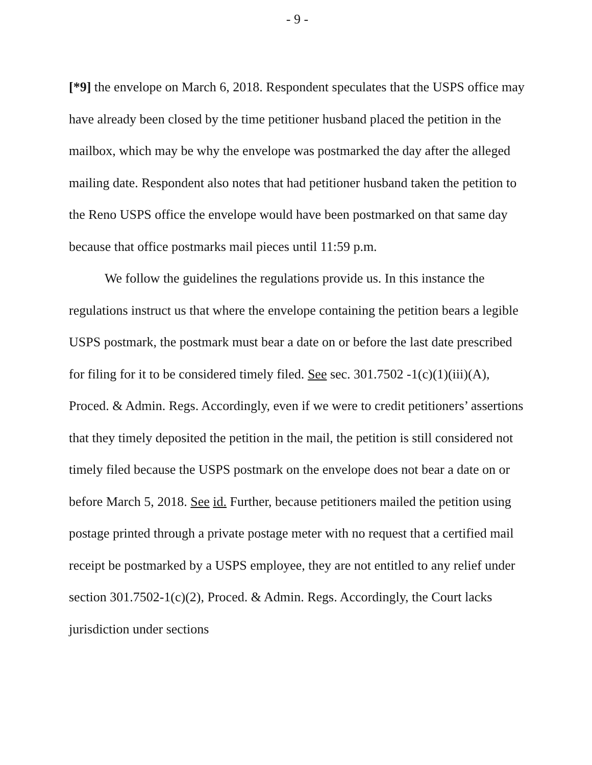- 9 -
[*9] the envelope on March 6, 2018. Respondent speculates that the USPS office may have already been closed by the time petitioner husband placed the petition in the mailbox, which may be why the envelope was postmarked the day after the alleged mailing date. Respondent also notes that had petitioner husband taken the petition to the Reno USPS office the envelope would have been postmarked on that same day because that office postmarks mail pieces until 11:59 p.m.
We follow the guidelines the regulations provide us. In this instance the regulations instruct us that where the envelope containing the petition bears a legible USPS postmark, the postmark must bear a date on or before the last date prescribed for filing for it to be considered timely filed. See sec. 301.7502 -1(c)(1)(iii)(A), Proced. & Admin. Regs. Accordingly, even if we were to credit petitioners’ assertions that they timely deposited the petition in the mail, the petition is still considered not timely filed because the USPS postmark on the envelope does not bear a date on or before March 5, 2018. See id. Further, because petitioners mailed the petition using postage printed through a private postage meter with no request that a certified mail receipt be postmarked by a USPS employee, they are not entitled to any relief under section 301.7502-1(c)(2), Proced. & Admin. Regs. Accordingly, the Court lacks jurisdiction under sections